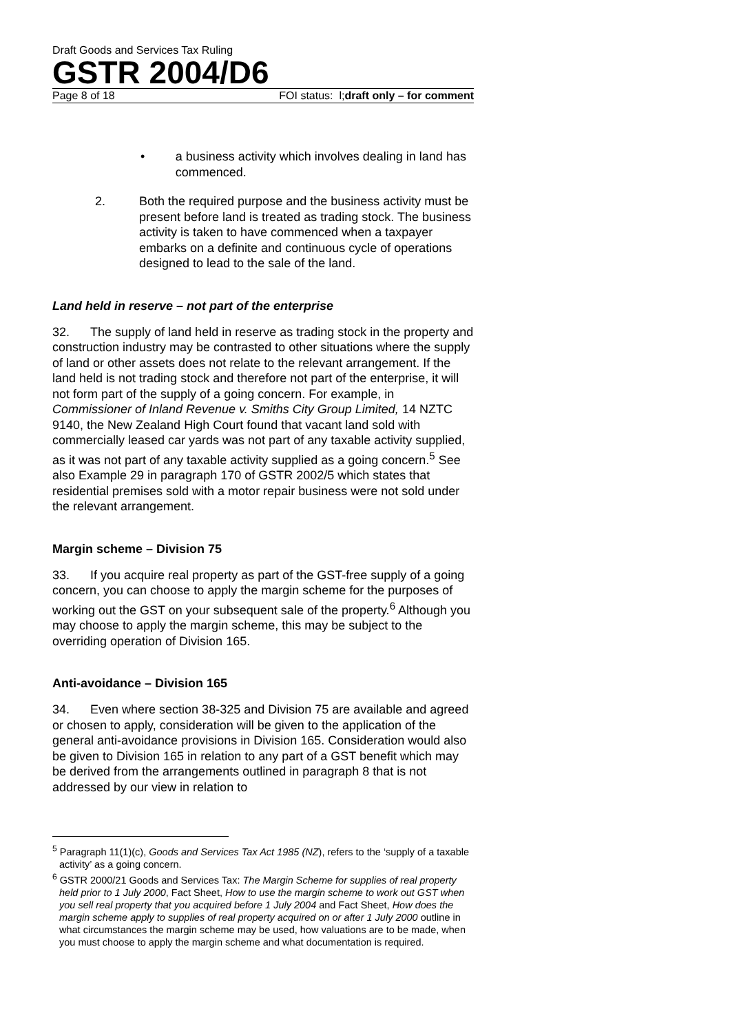Draft Goods and Services Tax Ruling
GSTR 2004/D6
Page 8 of 18 FOI status: l;draft only – for comment
• a business activity which involves dealing in land has commenced.
2. Both the required purpose and the business activity must be present before land is treated as trading stock. The business activity is taken to have commenced when a taxpayer embarks on a definite and continuous cycle of operations designed to lead to the sale of the land.
Land held in reserve – not part of the enterprise
32. The supply of land held in reserve as trading stock in the property and construction industry may be contrasted to other situations where the supply of land or other assets does not relate to the relevant arrangement. If the land held is not trading stock and therefore not part of the enterprise, it will not form part of the supply of a going concern. For example, in Commissioner of Inland Revenue v. Smiths City Group Limited, 14 NZTC 9140, the New Zealand High Court found that vacant land sold with commercially leased car yards was not part of any taxable activity supplied, as it was not part of any taxable activity supplied as a going concern.<sup>5</sup> See also Example 29 in paragraph 170 of GSTR 2002/5 which states that residential premises sold with a motor repair business were not sold under the relevant arrangement.
Margin scheme – Division 75
33. If you acquire real property as part of the GST-free supply of a going concern, you can choose to apply the margin scheme for the purposes of working out the GST on your subsequent sale of the property.<sup>6</sup> Although you may choose to apply the margin scheme, this may be subject to the overriding operation of Division 165.
Anti-avoidance – Division 165
34. Even where section 38-325 and Division 75 are available and agreed or chosen to apply, consideration will be given to the application of the general anti-avoidance provisions in Division 165. Consideration would also be given to Division 165 in relation to any part of a GST benefit which may be derived from the arrangements outlined in paragraph 8 that is not addressed by our view in relation to
<sup>5</sup> Paragraph 11(1)(c), Goods and Services Tax Act 1985 (NZ), refers to the ‘supply of a taxable activity’ as a going concern.
<sup>6</sup> GSTR 2000/21 Goods and Services Tax: The Margin Scheme for supplies of real property held prior to 1 July 2000, Fact Sheet, How to use the margin scheme to work out GST when you sell real property that you acquired before 1 July 2004 and Fact Sheet, How does the margin scheme apply to supplies of real property acquired on or after 1 July 2000 outline in what circumstances the margin scheme may be used, how valuations are to be made, when you must choose to apply the margin scheme and what documentation is required.